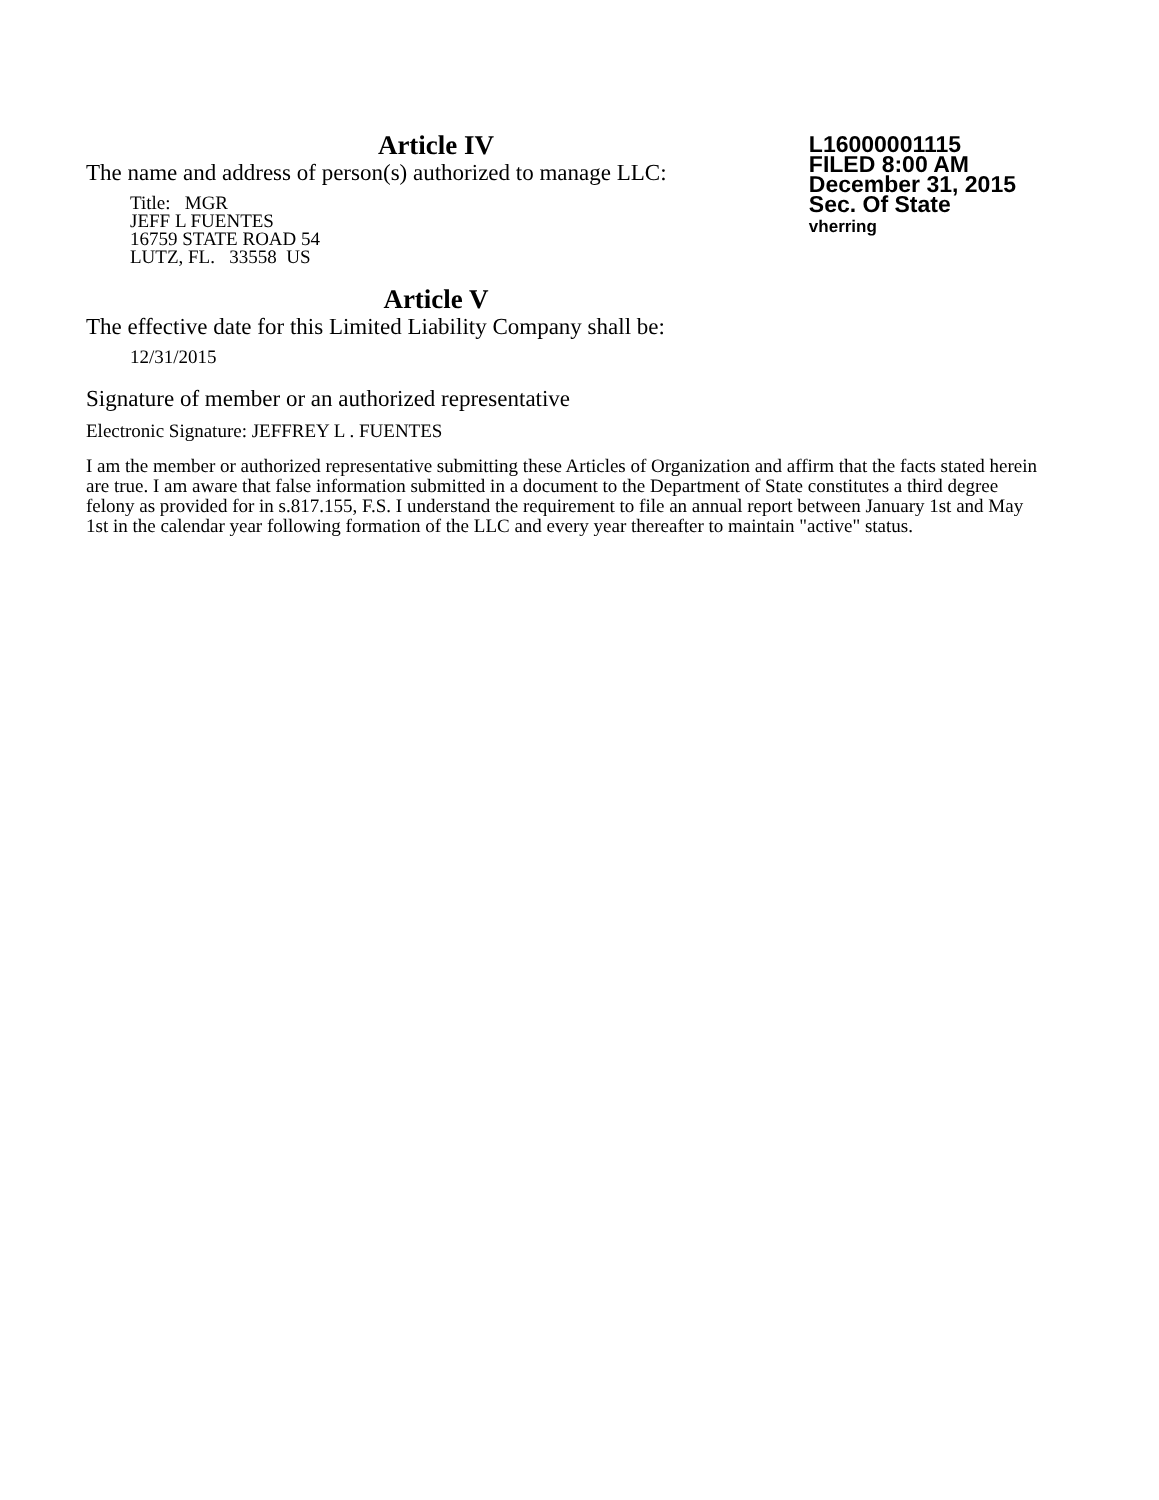Article IV
The name and address of person(s) authorized to manage LLC:
Title: MGR
JEFF L FUENTES
16759 STATE ROAD 54
LUTZ, FL. 33558 US
L16000001115
FILED 8:00 AM
December 31, 2015
Sec. Of State
vherring
Article V
The effective date for this Limited Liability Company shall be:
12/31/2015
Signature of member or an authorized representative
Electronic Signature: JEFFREY L . FUENTES
I am the member or authorized representative submitting these Articles of Organization and affirm that the facts stated herein are true. I am aware that false information submitted in a document to the Department of State constitutes a third degree felony as provided for in s.817.155, F.S. I understand the requirement to file an annual report between January 1st and May 1st in the calendar year following formation of the LLC and every year thereafter to maintain "active" status.